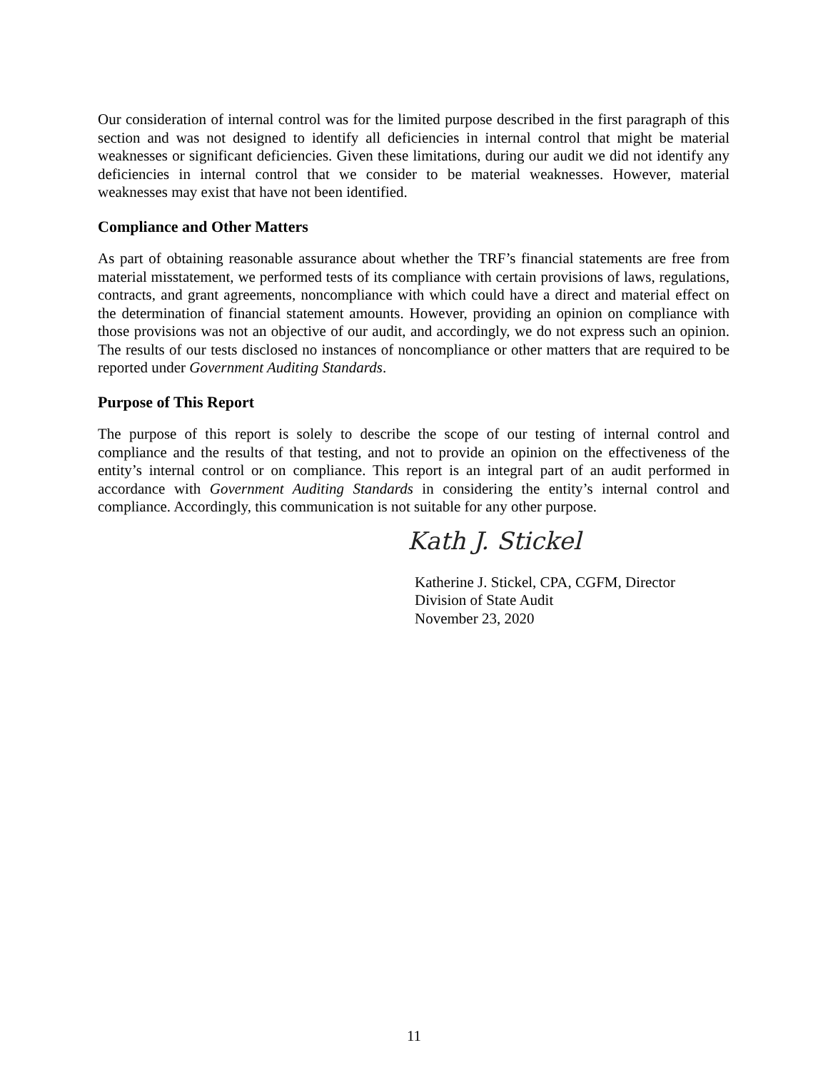Our consideration of internal control was for the limited purpose described in the first paragraph of this section and was not designed to identify all deficiencies in internal control that might be material weaknesses or significant deficiencies. Given these limitations, during our audit we did not identify any deficiencies in internal control that we consider to be material weaknesses. However, material weaknesses may exist that have not been identified.
Compliance and Other Matters
As part of obtaining reasonable assurance about whether the TRF’s financial statements are free from material misstatement, we performed tests of its compliance with certain provisions of laws, regulations, contracts, and grant agreements, noncompliance with which could have a direct and material effect on the determination of financial statement amounts. However, providing an opinion on compliance with those provisions was not an objective of our audit, and accordingly, we do not express such an opinion. The results of our tests disclosed no instances of noncompliance or other matters that are required to be reported under Government Auditing Standards.
Purpose of This Report
The purpose of this report is solely to describe the scope of our testing of internal control and compliance and the results of that testing, and not to provide an opinion on the effectiveness of the entity’s internal control or on compliance. This report is an integral part of an audit performed in accordance with Government Auditing Standards in considering the entity’s internal control and compliance. Accordingly, this communication is not suitable for any other purpose.
Kath J. Stickel
Katherine J. Stickel, CPA, CGFM, Director
Division of State Audit
November 23, 2020
11